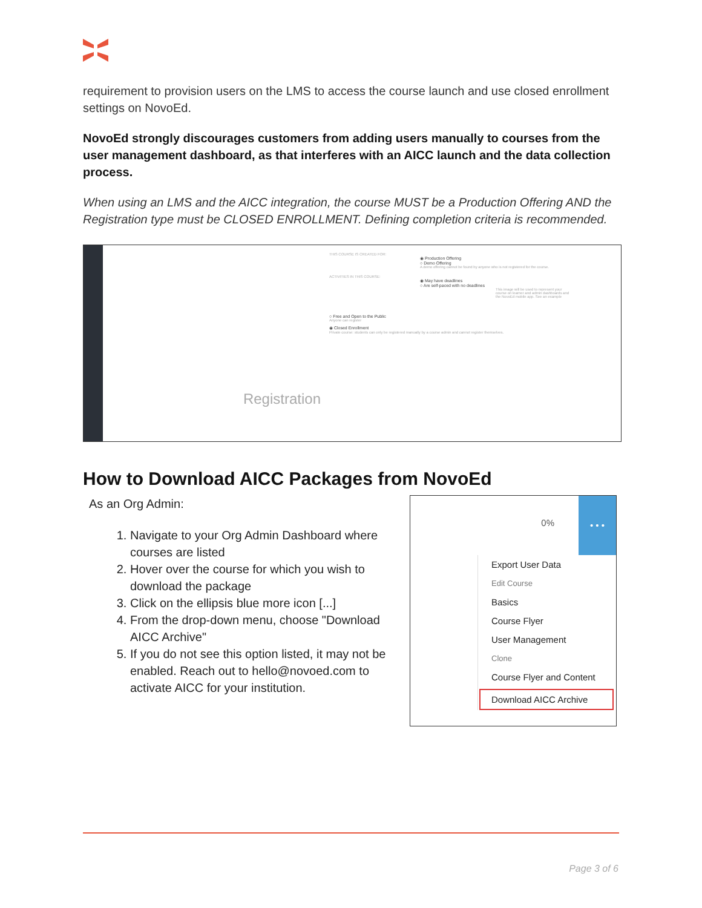requirement to provision users on the LMS to access the course launch and use closed enrollment settings on NovoEd.
NovoEd strongly discourages customers from adding users manually to courses from the user management dashboard, as that interferes with an AICC launch and the data collection process.
When using an LMS and the AICC integration, the course MUST be a Production Offering AND the Registration type must be CLOSED ENROLLMENT. Defining completion criteria is recommended.
Registration
THIS COURSE IS CREATED FOR:
◉ Production Offering
○ Demo Offering
A demo offering cannot be found by anyone who is not registered for the course.
ACTIVITIES IN THIS COURSE:
◉ May have deadlines
○ Are self-paced with no deadlines
This image will be used to represent your course on learner and admin dashboards and the NovoEd mobile app. See an example
○ Free and Open to the Public
Anyone can register
◉ Closed Enrollment
Private course: students can only be registered manually by a course admin and cannot register themselves.
How to Download AICC Packages from NovoEd
As an Org Admin:
1. Navigate to your Org Admin Dashboard where courses are listed
2. Hover over the course for which you wish to download the package
3. Click on the ellipsis blue more icon [...]
4. From the drop-down menu, choose "Download AICC Archive"
5. If you do not see this option listed, it may not be enabled. Reach out to hello@novoed.com to activate AICC for your institution.
0%
• • •
Export User Data
Edit Course
Basics
Course Flyer
User Management
Clone
Course Flyer and Content
Download AICC Archive
Page 3 of 6